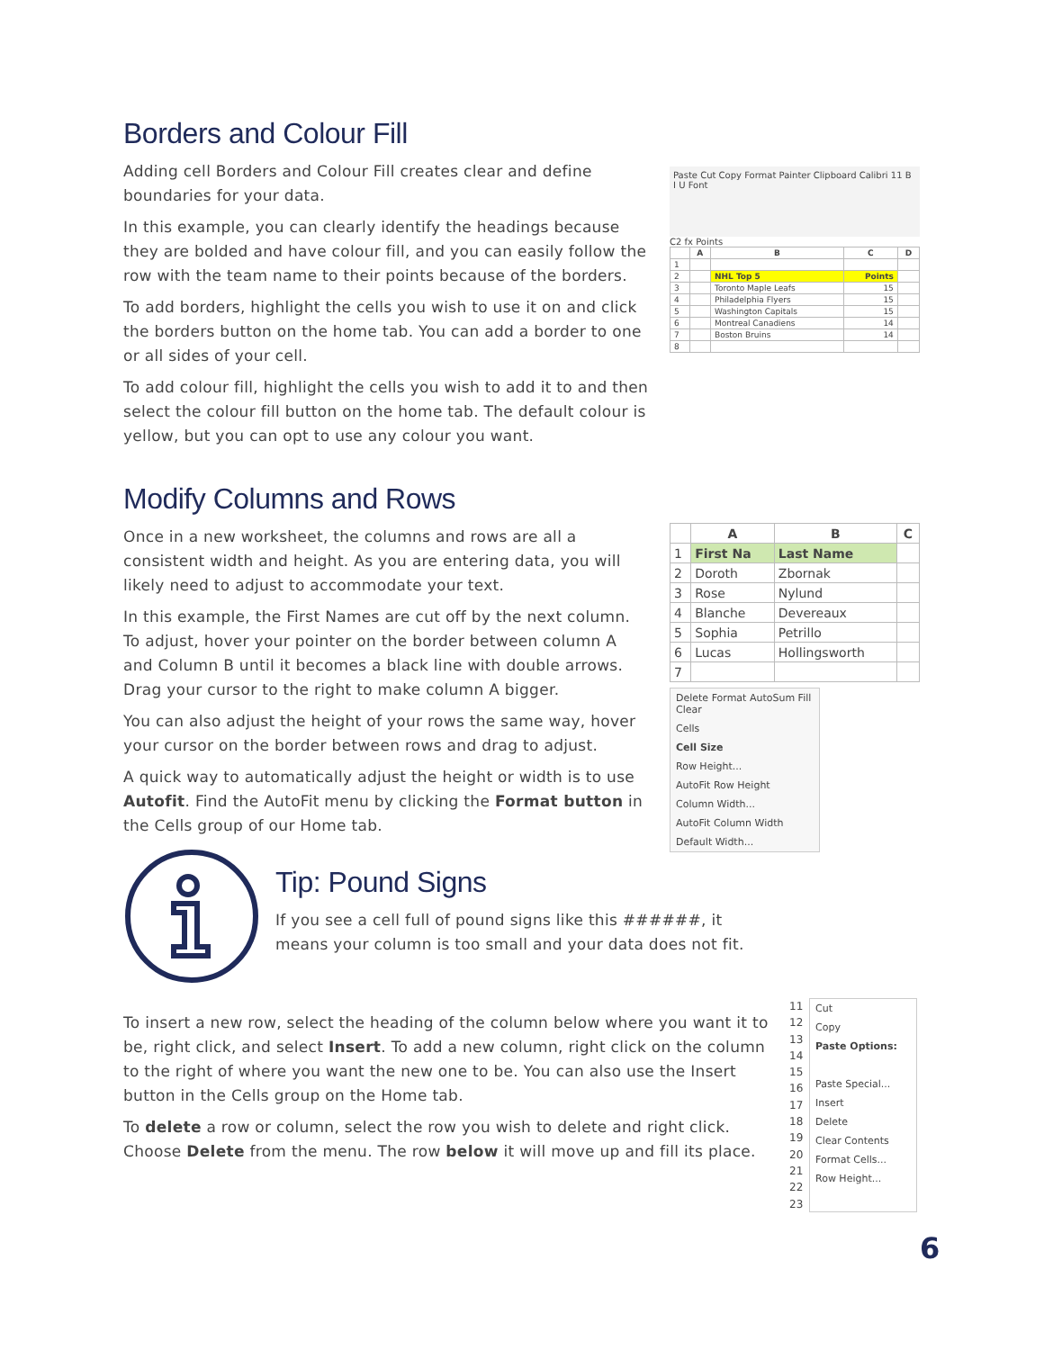Borders and Colour Fill
Adding cell Borders and Colour Fill creates clear and define boundaries for your data.
In this example, you can clearly identify the headings because they are bolded and have colour fill, and you can easily follow the row with the team name to their points because of the borders.
To add borders, highlight the cells you wish to use it on and click the borders button on the home tab. You can add a border to one or all sides of your cell.
To add colour fill, highlight the cells you wish to add it to and then select the colour fill button on the home tab. The default colour is yellow, but you can opt to use any colour you want.
Paste Cut Copy Format Painter Clipboard Calibri 11 B I U Font
C2 fx Points
| | A | B | C | D |
| --- | --- | --- | --- | --- |
| 1 | | | | |
| 2 | | NHL Top 5 | Points | |
| 3 | | Toronto Maple Leafs | 15 | |
| 4 | | Philadelphia Flyers | 15 | |
| 5 | | Washington Capitals | 15 | |
| 6 | | Montreal Canadiens | 14 | |
| 7 | | Boston Bruins | 14 | |
| 8 | | | | |
Modify Columns and Rows
Once in a new worksheet, the columns and rows are all a consistent width and height. As you are entering data, you will likely need to adjust to accommodate your text.
In this example, the First Names are cut off by the next column. To adjust, hover your pointer on the border between column A and Column B until it becomes a black line with double arrows. Drag your cursor to the right to make column A bigger.
You can also adjust the height of your rows the same way, hover your cursor on the border between rows and drag to adjust.
A quick way to automatically adjust the height or width is to use Autofit. Find the AutoFit menu by clicking the Format button in the Cells group of our Home tab.
| | A | B | C |
| --- | --- | --- | --- |
| 1 | First Na | Last Name | |
| 2 | Doroth | Zbornak | |
| 3 | Rose | Nylund | |
| 4 | Blanche | Devereaux | |
| 5 | Sophia | Petrillo | |
| 6 | Lucas | Hollingsworth | |
| 7 | | | |
Delete Format AutoSum Fill Clear
Cells
Cell Size
Row Height...
AutoFit Row Height
Column Width...
AutoFit Column Width
Default Width...
Tip: Pound Signs
If you see a cell full of pound signs like this ######, it means your column is too small and your data does not fit.
To insert a new row, select the heading of the column below where you want it to be, right click, and select Insert. To add a new column, right click on the column to the right of where you want the new one to be. You can also use the Insert button in the Cells group on the Home tab.
To delete a row or column, select the row you wish to delete and right click. Choose Delete from the menu. The row below it will move up and fill its place.
11
12
13
14
15
16
17
18
19
20
21
22
23
Cut
Copy
Paste Options:
Paste Special...
Insert
Delete
Clear Contents
Format Cells...
Row Height...
6